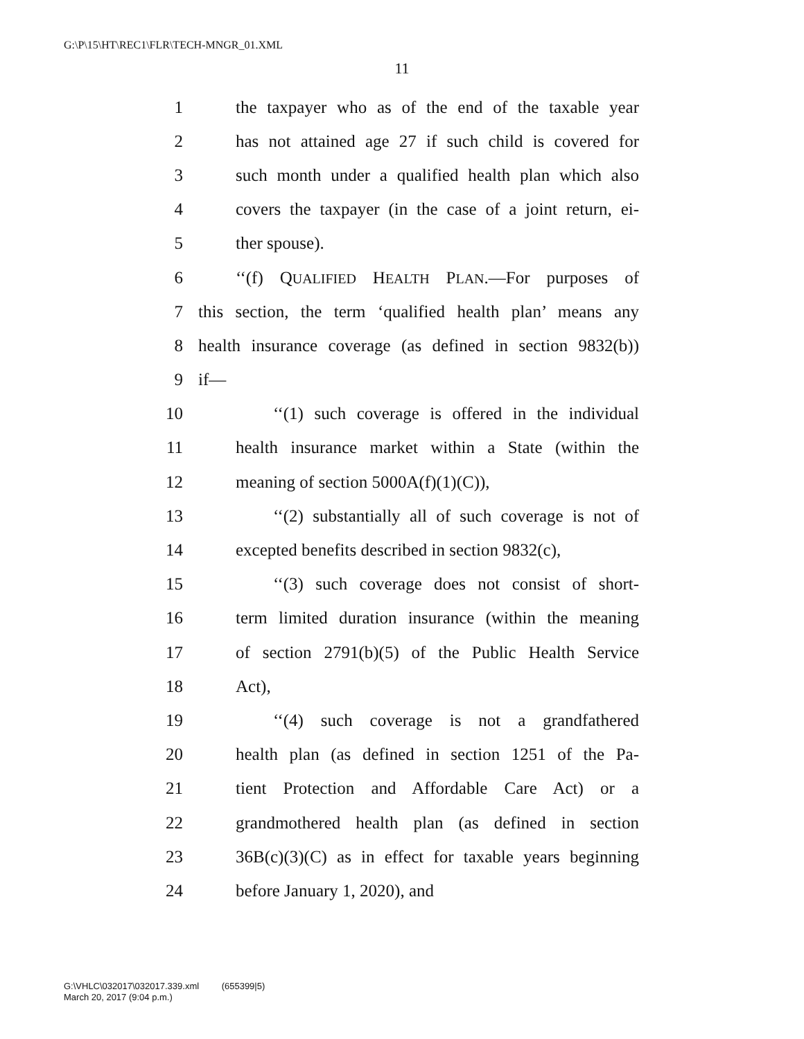G:\P\15\HT\REC1\FLR\TECH-MNGR_01.XML
11
1 the taxpayer who as of the end of the taxable year
2 has not attained age 27 if such child is covered for
3 such month under a qualified health plan which also
4 covers the taxpayer (in the case of a joint return, ei-
5 ther spouse).
6 ‘‘(f) QUALIFIED HEALTH PLAN.—For purposes of
7 this section, the term ‘qualified health plan’ means any
8 health insurance coverage (as defined in section 9832(b))
9 if—
10 ‘‘(1) such coverage is offered in the individual
11 health insurance market within a State (within the
12 meaning of section 5000A(f)(1)(C)),
13 ‘‘(2) substantially all of such coverage is not of
14 excepted benefits described in section 9832(c),
15 ‘‘(3) such coverage does not consist of short-
16 term limited duration insurance (within the meaning
17 of section 2791(b)(5) of the Public Health Service
18 Act),
19 ‘‘(4) such coverage is not a grandfathered
20 health plan (as defined in section 1251 of the Pa-
21 tient Protection and Affordable Care Act) or a
22 grandmothered health plan (as defined in section
23 36B(c)(3)(C) as in effect for taxable years beginning
24 before January 1, 2020), and
G:\VHLC\032017\032017.339.xml (655399|5)
March 20, 2017 (9:04 p.m.)